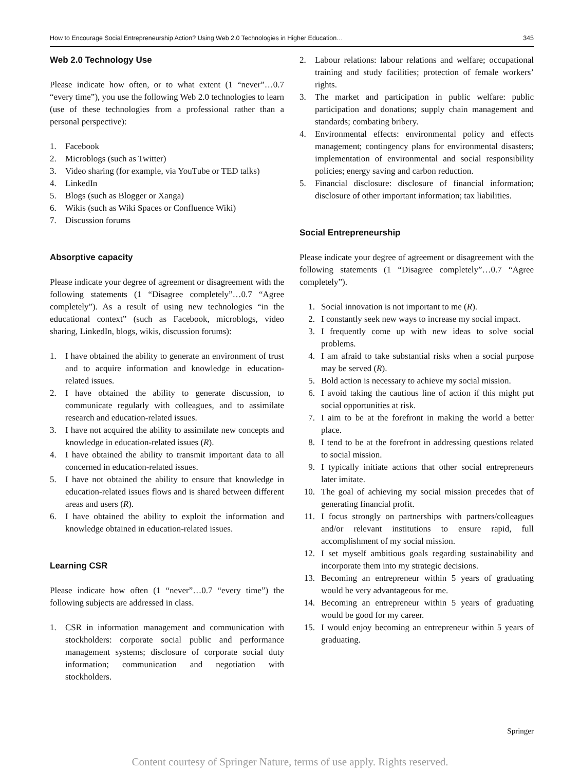How to Encourage Social Entrepreneurship Action? Using Web 2.0 Technologies in Higher Education… 345
Web 2.0 Technology Use
Please indicate how often, or to what extent (1 “never”…0.7 “every time”), you use the following Web 2.0 technologies to learn (use of these technologies from a professional rather than a personal perspective):
1. Facebook
2. Microblogs (such as Twitter)
3. Video sharing (for example, via YouTube or TED talks)
4. LinkedIn
5. Blogs (such as Blogger or Xanga)
6. Wikis (such as Wiki Spaces or Confluence Wiki)
7. Discussion forums
Absorptive capacity
Please indicate your degree of agreement or disagreement with the following statements (1 “Disagree completely”…0.7 “Agree completely”). As a result of using new technologies “in the educational context” (such as Facebook, microblogs, video sharing, LinkedIn, blogs, wikis, discussion forums):
1. I have obtained the ability to generate an environment of trust and to acquire information and knowledge in education-related issues.
2. I have obtained the ability to generate discussion, to communicate regularly with colleagues, and to assimilate research and education-related issues.
3. I have not acquired the ability to assimilate new concepts and knowledge in education-related issues (R).
4. I have obtained the ability to transmit important data to all concerned in education-related issues.
5. I have not obtained the ability to ensure that knowledge in education-related issues flows and is shared between different areas and users (R).
6. I have obtained the ability to exploit the information and knowledge obtained in education-related issues.
Learning CSR
Please indicate how often (1 “never”…0.7 “every time”) the following subjects are addressed in class.
1. CSR in information management and communication with stockholders: corporate social public and performance management systems; disclosure of corporate social duty information; communication and negotiation with stockholders.
2. Labour relations: labour relations and welfare; occupational training and study facilities; protection of female workers’ rights.
3. The market and participation in public welfare: public participation and donations; supply chain management and standards; combating bribery.
4. Environmental effects: environmental policy and effects management; contingency plans for environmental disasters; implementation of environmental and social responsibility policies; energy saving and carbon reduction.
5. Financial disclosure: disclosure of financial information; disclosure of other important information; tax liabilities.
Social Entrepreneurship
Please indicate your degree of agreement or disagreement with the following statements (1 “Disagree completely”…0.7 “Agree completely”).
1. Social innovation is not important to me (R).
2. I constantly seek new ways to increase my social impact.
3. I frequently come up with new ideas to solve social problems.
4. I am afraid to take substantial risks when a social purpose may be served (R).
5. Bold action is necessary to achieve my social mission.
6. I avoid taking the cautious line of action if this might put social opportunities at risk.
7. I aim to be at the forefront in making the world a better place.
8. I tend to be at the forefront in addressing questions related to social mission.
9. I typically initiate actions that other social entrepreneurs later imitate.
10. The goal of achieving my social mission precedes that of generating financial profit.
11. I focus strongly on partnerships with partners/colleagues and/or relevant institutions to ensure rapid, full accomplishment of my social mission.
12. I set myself ambitious goals regarding sustainability and incorporate them into my strategic decisions.
13. Becoming an entrepreneur within 5 years of graduating would be very advantageous for me.
14. Becoming an entrepreneur within 5 years of graduating would be good for my career.
15. I would enjoy becoming an entrepreneur within 5 years of graduating.
Springer
Content courtesy of Springer Nature, terms of use apply. Rights reserved.